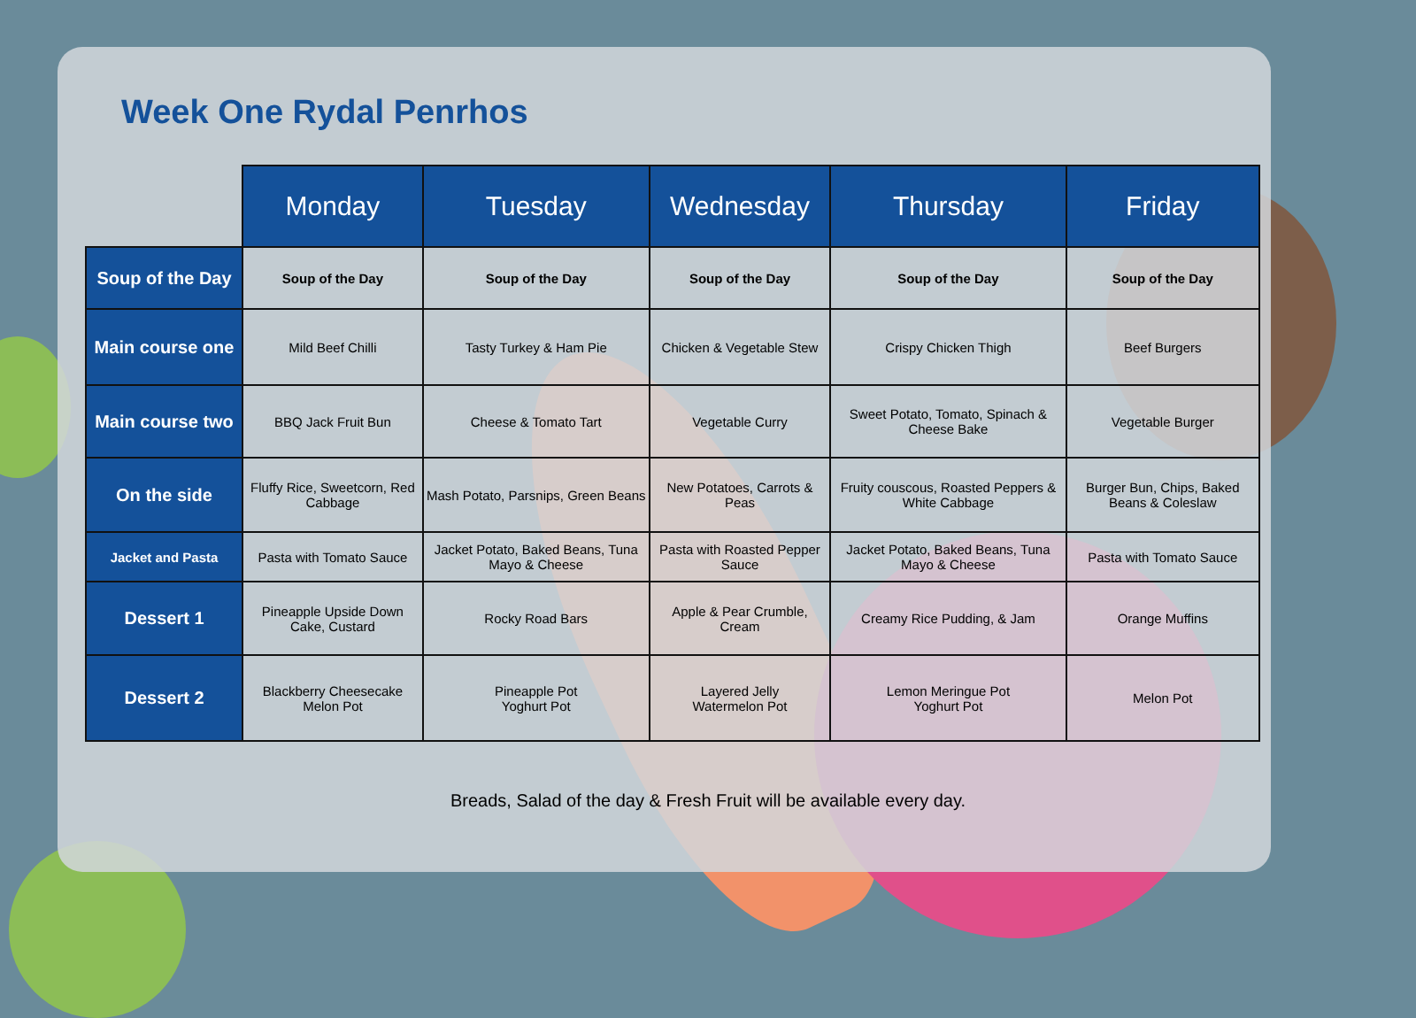Week One Rydal Penrhos
| | Monday | Tuesday | Wednesday | Thursday | Friday |
| --- | --- | --- | --- | --- | --- |
| Soup of the Day | Soup of the Day | Soup of the Day | Soup of the Day | Soup of the Day | Soup of the Day |
| Main course one | Mild Beef Chilli | Tasty Turkey & Ham Pie | Chicken & Vegetable Stew | Crispy Chicken Thigh | Beef Burgers |
| Main course two | BBQ Jack Fruit Bun | Cheese & Tomato Tart | Vegetable Curry | Sweet Potato, Tomato, Spinach & Cheese Bake | Vegetable Burger |
| On the side | Fluffy Rice, Sweetcorn, Red Cabbage | Mash Potato, Parsnips, Green Beans | New Potatoes, Carrots & Peas | Fruity couscous, Roasted Peppers & White Cabbage | Burger Bun, Chips, Baked Beans & Coleslaw |
| Jacket and Pasta | Pasta with Tomato Sauce | Jacket Potato, Baked Beans, Tuna Mayo & Cheese | Pasta with Roasted Pepper Sauce | Jacket Potato, Baked Beans, Tuna Mayo & Cheese | Pasta with Tomato Sauce |
| Dessert 1 | Pineapple Upside Down Cake, Custard | Rocky Road Bars | Apple & Pear Crumble, Cream | Creamy Rice Pudding, & Jam | Orange Muffins |
| Dessert 2 | Blackberry Cheesecake Melon Pot | Pineapple Pot Yoghurt Pot | Layered Jelly Watermelon Pot | Lemon Meringue Pot Yoghurt Pot | Melon Pot |
Breads, Salad of the day & Fresh Fruit will be available every day.